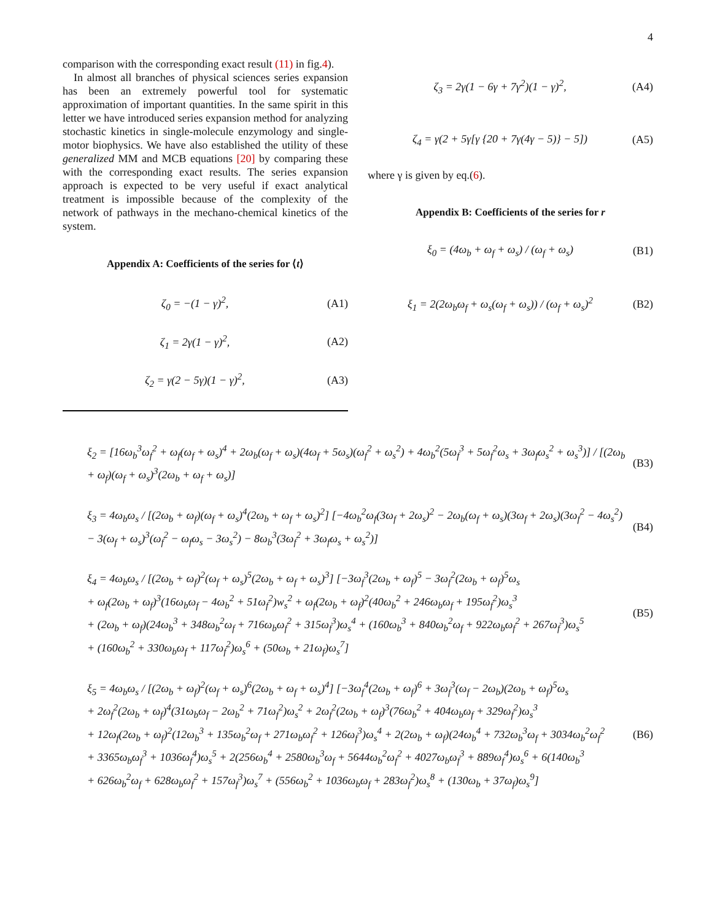4
comparison with the corresponding exact result (11) in fig.4).
In almost all branches of physical sciences series expansion has been an extremely powerful tool for systematic approximation of important quantities. In the same spirit in this letter we have introduced series expansion method for analyzing stochastic kinetics in single-molecule enzymology and single-motor biophysics. We have also established the utility of these generalized MM and MCB equations [20] by comparing these with the corresponding exact results. The series expansion approach is expected to be very useful if exact analytical treatment is impossible because of the complexity of the network of pathways in the mechano-chemical kinetics of the system.
Appendix A: Coefficients of the series for ⟨t⟩
ζ<sub>0</sub> = −(1 − γ)<sup>2</sup>, (A1)
ζ<sub>1</sub> = 2γ(1 − γ)<sup>2</sup>, (A2)
ζ<sub>2</sub> = γ(2 − 5γ)(1 − γ)<sup>2</sup>, (A3)
ζ<sub>3</sub> = 2γ(1 − 6γ + 7γ<sup>2</sup>)(1 − γ)<sup>2</sup>, (A4)
ζ<sub>4</sub> = γ(2 + 5γ[γ {20 + 7γ(4γ − 5)} − 5]) (A5)
where γ is given by eq.(6).
Appendix B: Coefficients of the series for r
ξ<sub>0</sub> = (4ω<sub>b</sub> + ω<sub>f</sub> + ω<sub>s</sub>) / (ω<sub>f</sub> + ω<sub>s</sub>) (B1)
ξ<sub>1</sub> = 2(2ω<sub>b</sub>ω<sub>f</sub> + ω<sub>s</sub>(ω<sub>f</sub> + ω<sub>s</sub>)) / (ω<sub>f</sub> + ω<sub>s</sub>)<sup>2</sup> (B2)
ξ<sub>2</sub> = [16ω<sub>b</sub><sup>3</sup>ω<sub>f</sub><sup>2</sup> + ω<sub>f</sub>(ω<sub>f</sub> + ω<sub>s</sub>)<sup>4</sup> + 2ω<sub>b</sub>(ω<sub>f</sub> + ω<sub>s</sub>)(4ω<sub>f</sub> + 5ω<sub>s</sub>)(ω<sub>f</sub><sup>2</sup> + ω<sub>s</sub><sup>2</sup>) + 4ω<sub>b</sub><sup>2</sup>(5ω<sub>f</sub><sup>3</sup> + 5ω<sub>f</sub><sup>2</sup>ω<sub>s</sub> + 3ω<sub>f</sub>ω<sub>s</sub><sup>2</sup> + ω<sub>s</sub><sup>3</sup>)] / [(2ω<sub>b</sub> + ω<sub>f</sub>)(ω<sub>f</sub> + ω<sub>s</sub>)<sup>3</sup>(2ω<sub>b</sub> + ω<sub>f</sub> + ω<sub>s</sub>)] (B3)
ξ<sub>3</sub> = 4ω<sub>b</sub>ω<sub>s</sub> / [(2ω<sub>b</sub> + ω<sub>f</sub>)(ω<sub>f</sub> + ω<sub>s</sub>)<sup>4</sup>(2ω<sub>b</sub> + ω<sub>f</sub> + ω<sub>s</sub>)<sup>2</sup>] [−4ω<sub>b</sub><sup>2</sup>ω<sub>f</sub>(3ω<sub>f</sub> + 2ω<sub>s</sub>)<sup>2</sup> − 2ω<sub>b</sub>(ω<sub>f</sub> + ω<sub>s</sub>)(3ω<sub>f</sub> + 2ω<sub>s</sub>)(3ω<sub>f</sub><sup>2</sup> − 4ω<sub>s</sub><sup>2</sup>)
− 3(ω<sub>f</sub> + ω<sub>s</sub>)<sup>3</sup>(ω<sub>f</sub><sup>2</sup> − ω<sub>f</sub>ω<sub>s</sub> − 3ω<sub>s</sub><sup>2</sup>) − 8ω<sub>b</sub><sup>3</sup>(3ω<sub>f</sub><sup>2</sup> + 3ω<sub>f</sub>ω<sub>s</sub> + ω<sub>s</sub><sup>2</sup>)] (B4)
ξ<sub>4</sub> = 4ω<sub>b</sub>ω<sub>s</sub> / [(2ω<sub>b</sub> + ω<sub>f</sub>)<sup>2</sup>(ω<sub>f</sub> + ω<sub>s</sub>)<sup>5</sup>(2ω<sub>b</sub> + ω<sub>f</sub> + ω<sub>s</sub>)<sup>3</sup>] [−3ω<sub>f</sub><sup>3</sup>(2ω<sub>b</sub> + ω<sub>f</sub>)<sup>5</sup> − 3ω<sub>f</sub><sup>2</sup>(2ω<sub>b</sub> + ω<sub>f</sub>)<sup>5</sup>ω<sub>s</sub>
+ ω<sub>f</sub>(2ω<sub>b</sub> + ω<sub>f</sub>)<sup>3</sup>(16ω<sub>b</sub>ω<sub>f</sub> − 4ω<sub>b</sub><sup>2</sup> + 51ω<sub>f</sub><sup>2</sup>)w<sub>s</sub><sup>2</sup> + ω<sub>f</sub>(2ω<sub>b</sub> + ω<sub>f</sub>)<sup>2</sup>(40ω<sub>b</sub><sup>2</sup> + 246ω<sub>b</sub>ω<sub>f</sub> + 195ω<sub>f</sub><sup>2</sup>)ω<sub>s</sub><sup>3</sup>
+ (2ω<sub>b</sub> + ω<sub>f</sub>)(24ω<sub>b</sub><sup>3</sup> + 348ω<sub>b</sub><sup>2</sup>ω<sub>f</sub> + 716ω<sub>b</sub>ω<sub>f</sub><sup>2</sup> + 315ω<sub>f</sub><sup>3</sup>)ω<sub>s</sub><sup>4</sup> + (160ω<sub>b</sub><sup>3</sup> + 840ω<sub>b</sub><sup>2</sup>ω<sub>f</sub> + 922ω<sub>b</sub>ω<sub>f</sub><sup>2</sup> + 267ω<sub>f</sub><sup>3</sup>)ω<sub>s</sub><sup>5</sup>
+ (160ω<sub>b</sub><sup>2</sup> + 330ω<sub>b</sub>ω<sub>f</sub> + 117ω<sub>f</sub><sup>2</sup>)ω<sub>s</sub><sup>6</sup> + (50ω<sub>b</sub> + 21ω<sub>f</sub>)ω<sub>s</sub><sup>7</sup>] (B5)
ξ<sub>5</sub> = 4ω<sub>b</sub>ω<sub>s</sub> / [(2ω<sub>b</sub> + ω<sub>f</sub>)<sup>2</sup>(ω<sub>f</sub> + ω<sub>s</sub>)<sup>6</sup>(2ω<sub>b</sub> + ω<sub>f</sub> + ω<sub>s</sub>)<sup>4</sup>] [−3ω<sub>f</sub><sup>4</sup>(2ω<sub>b</sub> + ω<sub>f</sub>)<sup>6</sup> + 3ω<sub>f</sub><sup>3</sup>(ω<sub>f</sub> − 2ω<sub>b</sub>)(2ω<sub>b</sub> + ω<sub>f</sub>)<sup>5</sup>ω<sub>s</sub>
+ 2ω<sub>f</sub><sup>2</sup>(2ω<sub>b</sub> + ω<sub>f</sub>)<sup>4</sup>(31ω<sub>b</sub>ω<sub>f</sub> − 2ω<sub>b</sub><sup>2</sup> + 71ω<sub>f</sub><sup>2</sup>)ω<sub>s</sub><sup>2</sup> + 2ω<sub>f</sub><sup>2</sup>(2ω<sub>b</sub> + ω<sub>f</sub>)<sup>3</sup>(76ω<sub>b</sub><sup>2</sup> + 404ω<sub>b</sub>ω<sub>f</sub> + 329ω<sub>f</sub><sup>2</sup>)ω<sub>s</sub><sup>3</sup>
+ 12ω<sub>f</sub>(2ω<sub>b</sub> + ω<sub>f</sub>)<sup>2</sup>(12ω<sub>b</sub><sup>3</sup> + 135ω<sub>b</sub><sup>2</sup>ω<sub>f</sub> + 271ω<sub>b</sub>ω<sub>f</sub><sup>2</sup> + 126ω<sub>f</sub><sup>3</sup>)ω<sub>s</sub><sup>4</sup> + 2(2ω<sub>b</sub> + ω<sub>f</sub>)(24ω<sub>b</sub><sup>4</sup> + 732ω<sub>b</sub><sup>3</sup>ω<sub>f</sub> + 3034ω<sub>b</sub><sup>2</sup>ω<sub>f</sub><sup>2</sup>
+ 3365ω<sub>b</sub>ω<sub>f</sub><sup>3</sup> + 1036ω<sub>f</sub><sup>4</sup>)ω<sub>s</sub><sup>5</sup> + 2(256ω<sub>b</sub><sup>4</sup> + 2580ω<sub>b</sub><sup>3</sup>ω<sub>f</sub> + 5644ω<sub>b</sub><sup>2</sup>ω<sub>f</sub><sup>2</sup> + 4027ω<sub>b</sub>ω<sub>f</sub><sup>3</sup> + 889ω<sub>f</sub><sup>4</sup>)ω<sub>s</sub><sup>6</sup> + 6(140ω<sub>b</sub><sup>3</sup>
+ 626ω<sub>b</sub><sup>2</sup>ω<sub>f</sub> + 628ω<sub>b</sub>ω<sub>f</sub><sup>2</sup> + 157ω<sub>f</sub><sup>3</sup>)ω<sub>s</sub><sup>7</sup> + (556ω<sub>b</sub><sup>2</sup> + 1036ω<sub>b</sub>ω<sub>f</sub> + 283ω<sub>f</sub><sup>2</sup>)ω<sub>s</sub><sup>8</sup> + (130ω<sub>b</sub> + 37ω<sub>f</sub>)ω<sub>s</sub><sup>9</sup>] (B6)